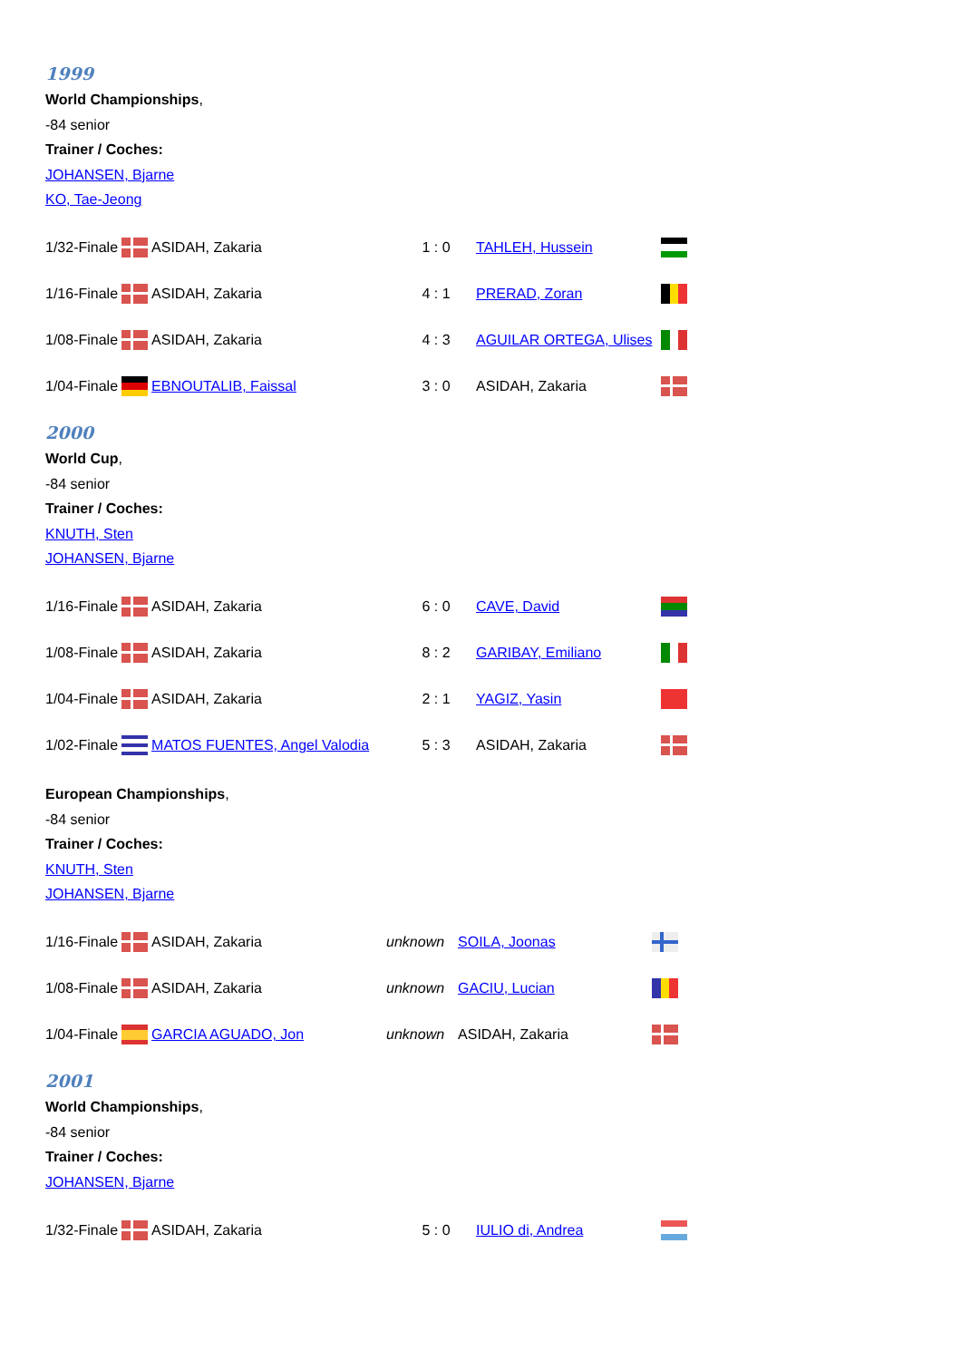1999
World Championships,
-84 senior
Trainer / Coches:
JOHANSEN, Bjarne
KO, Tae-Jeong
| 1/32-Finale | | ASIDAH, Zakaria | 1 : 0 | TAHLEH, Hussein | |
| 1/16-Finale | | ASIDAH, Zakaria | 4 : 1 | PRERAD, Zoran | |
| 1/08-Finale | | ASIDAH, Zakaria | 4 : 3 | AGUILAR ORTEGA, Ulises | |
| 1/04-Finale | | EBNOUTALIB, Faissal | 3 : 0 | ASIDAH, Zakaria | |
2000
World Cup,
-84 senior
Trainer / Coches:
KNUTH, Sten
JOHANSEN, Bjarne
| 1/16-Finale | | ASIDAH, Zakaria | 6 : 0 | CAVE, David | |
| 1/08-Finale | | ASIDAH, Zakaria | 8 : 2 | GARIBAY, Emiliano | |
| 1/04-Finale | | ASIDAH, Zakaria | 2 : 1 | YAGIZ, Yasin | |
| 1/02-Finale | | MATOS FUENTES, Angel Valodia | 5 : 3 | ASIDAH, Zakaria | |
European Championships,
-84 senior
Trainer / Coches:
KNUTH, Sten
JOHANSEN, Bjarne
| 1/16-Finale | | ASIDAH, Zakaria | unknown | SOILA, Joonas | |
| 1/08-Finale | | ASIDAH, Zakaria | unknown | GACIU, Lucian | |
| 1/04-Finale | | GARCIA AGUADO, Jon | unknown | ASIDAH, Zakaria | |
2001
World Championships,
-84 senior
Trainer / Coches:
JOHANSEN, Bjarne
| 1/32-Finale | | ASIDAH, Zakaria | 5 : 0 | IULIO di, Andrea | |